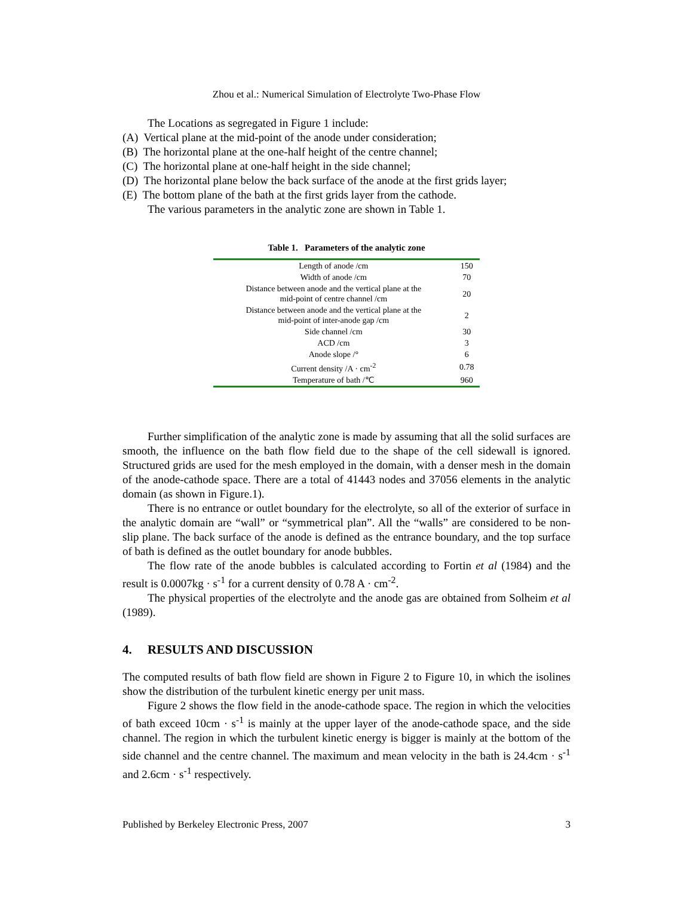Zhou et al.: Numerical Simulation of Electrolyte Two-Phase Flow
The Locations as segregated in Figure 1 include:
(A) Vertical plane at the mid-point of the anode under consideration;
(B) The horizontal plane at the one-half height of the centre channel;
(C) The horizontal plane at one-half height in the side channel;
(D) The horizontal plane below the back surface of the anode at the first grids layer;
(E) The bottom plane of the bath at the first grids layer from the cathode.
The various parameters in the analytic zone are shown in Table 1.
Table 1. Parameters of the analytic zone
| Length of anode /cm | 150 |
| Width of anode /cm | 70 |
| Distance between anode and the vertical plane at the mid-point of centre channel /cm | 20 |
| Distance between anode and the vertical plane at the mid-point of inter-anode gap /cm | 2 |
| Side channel /cm | 30 |
| ACD /cm | 3 |
| Anode slope /° | 6 |
| Current density /A · cm<sup>-2</sup> | 0.78 |
| Temperature of bath /℃ | 960 |
Further simplification of the analytic zone is made by assuming that all the solid surfaces are smooth, the influence on the bath flow field due to the shape of the cell sidewall is ignored. Structured grids are used for the mesh employed in the domain, with a denser mesh in the domain of the anode-cathode space. There are a total of 41443 nodes and 37056 elements in the analytic domain (as shown in Figure.1).
There is no entrance or outlet boundary for the electrolyte, so all of the exterior of surface in the analytic domain are “wall” or “symmetrical plan”. All the “walls” are considered to be non-slip plane. The back surface of the anode is defined as the entrance boundary, and the top surface of bath is defined as the outlet boundary for anode bubbles.
The flow rate of the anode bubbles is calculated according to Fortin et al (1984) and the result is 0.0007kg · s<sup>-1</sup> for a current density of 0.78 A · cm<sup>-2</sup>.
The physical properties of the electrolyte and the anode gas are obtained from Solheim et al (1989).
4. RESULTS AND DISCUSSION
The computed results of bath flow field are shown in Figure 2 to Figure 10, in which the isolines show the distribution of the turbulent kinetic energy per unit mass.
Figure 2 shows the flow field in the anode-cathode space. The region in which the velocities of bath exceed 10cm · s<sup>-1</sup> is mainly at the upper layer of the anode-cathode space, and the side channel. The region in which the turbulent kinetic energy is bigger is mainly at the bottom of the side channel and the centre channel. The maximum and mean velocity in the bath is 24.4cm · s<sup>-1</sup> and 2.6cm · s<sup>-1</sup> respectively.
Published by Berkeley Electronic Press, 2007 3